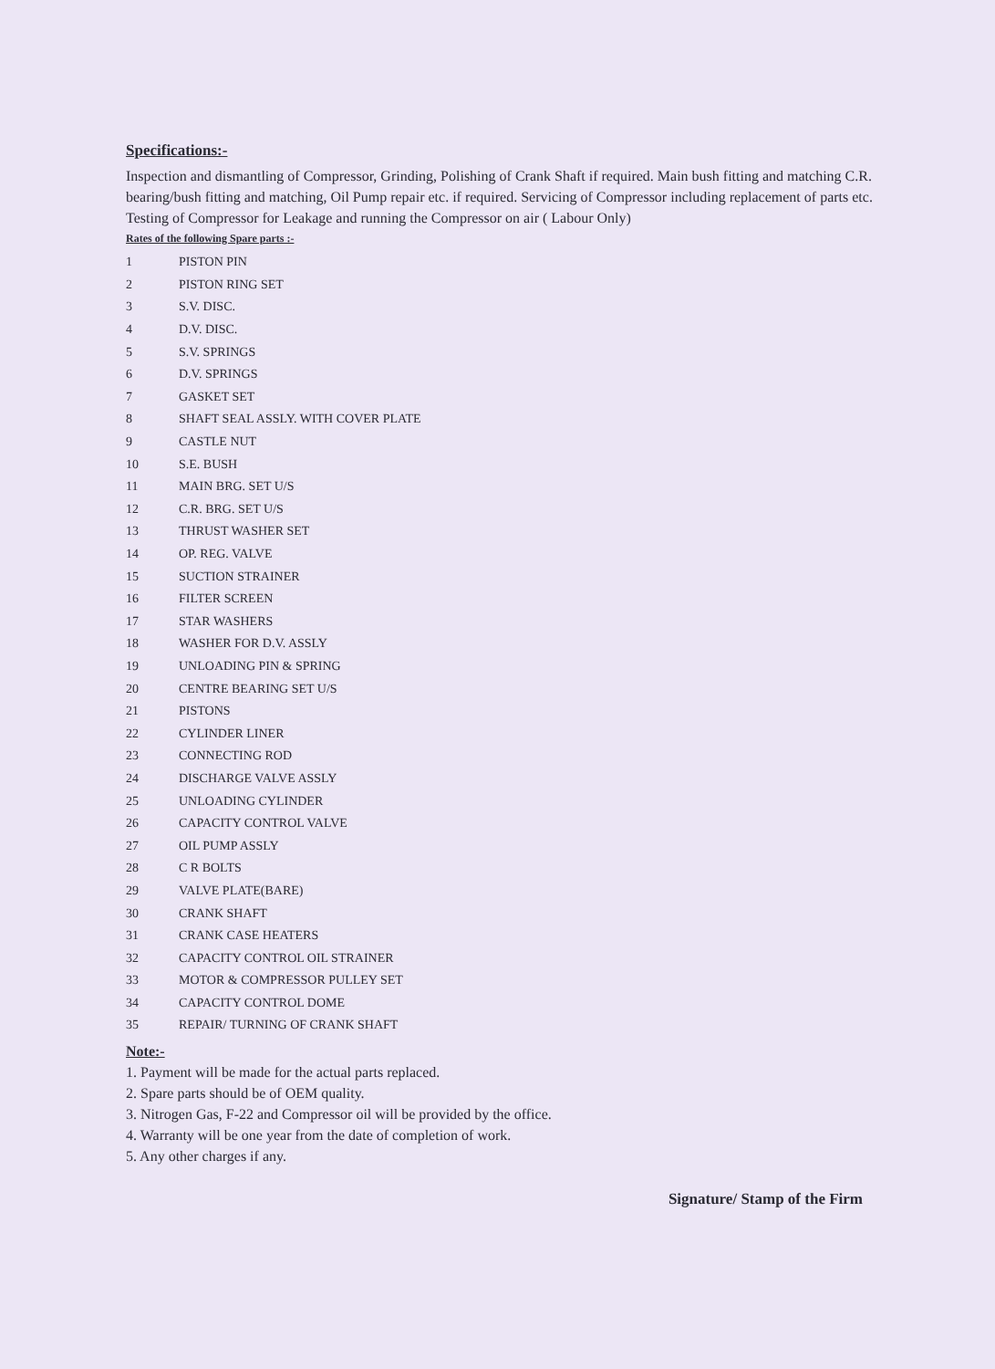Specifications:-
Inspection and dismantling of Compressor, Grinding, Polishing of Crank Shaft if required. Main bush fitting and matching C.R. bearing/bush fitting and matching, Oil Pump repair etc. if required. Servicing of Compressor including replacement of parts etc. Testing of Compressor for Leakage and running the Compressor on air ( Labour Only)
Rates of the following Spare parts :-
| 1 | PISTON PIN |
| 2 | PISTON RING SET |
| 3 | S.V. DISC. |
| 4 | D.V. DISC. |
| 5 | S.V. SPRINGS |
| 6 | D.V. SPRINGS |
| 7 | GASKET SET |
| 8 | SHAFT SEAL ASSLY. WITH COVER PLATE |
| 9 | CASTLE NUT |
| 10 | S.E. BUSH |
| 11 | MAIN BRG. SET U/S |
| 12 | C.R. BRG. SET U/S |
| 13 | THRUST WASHER SET |
| 14 | OP. REG. VALVE |
| 15 | SUCTION STRAINER |
| 16 | FILTER SCREEN |
| 17 | STAR WASHERS |
| 18 | WASHER FOR D.V. ASSLY |
| 19 | UNLOADING PIN & SPRING |
| 20 | CENTRE BEARING SET U/S |
| 21 | PISTONS |
| 22 | CYLINDER LINER |
| 23 | CONNECTING ROD |
| 24 | DISCHARGE VALVE ASSLY |
| 25 | UNLOADING CYLINDER |
| 26 | CAPACITY CONTROL VALVE |
| 27 | OIL PUMP ASSLY |
| 28 | C R BOLTS |
| 29 | VALVE PLATE(BARE) |
| 30 | CRANK SHAFT |
| 31 | CRANK CASE HEATERS |
| 32 | CAPACITY CONTROL OIL STRAINER |
| 33 | MOTOR & COMPRESSOR PULLEY SET |
| 34 | CAPACITY CONTROL DOME |
| 35 | REPAIR/ TURNING OF CRANK SHAFT |
Note:-
1. Payment will be made for the actual parts replaced.
2. Spare parts should be of OEM quality.
3. Nitrogen Gas, F-22 and Compressor oil will be provided by the office.
4. Warranty will be one year from the date of completion of work.
5. Any other charges if any.
Signature/ Stamp of the Firm